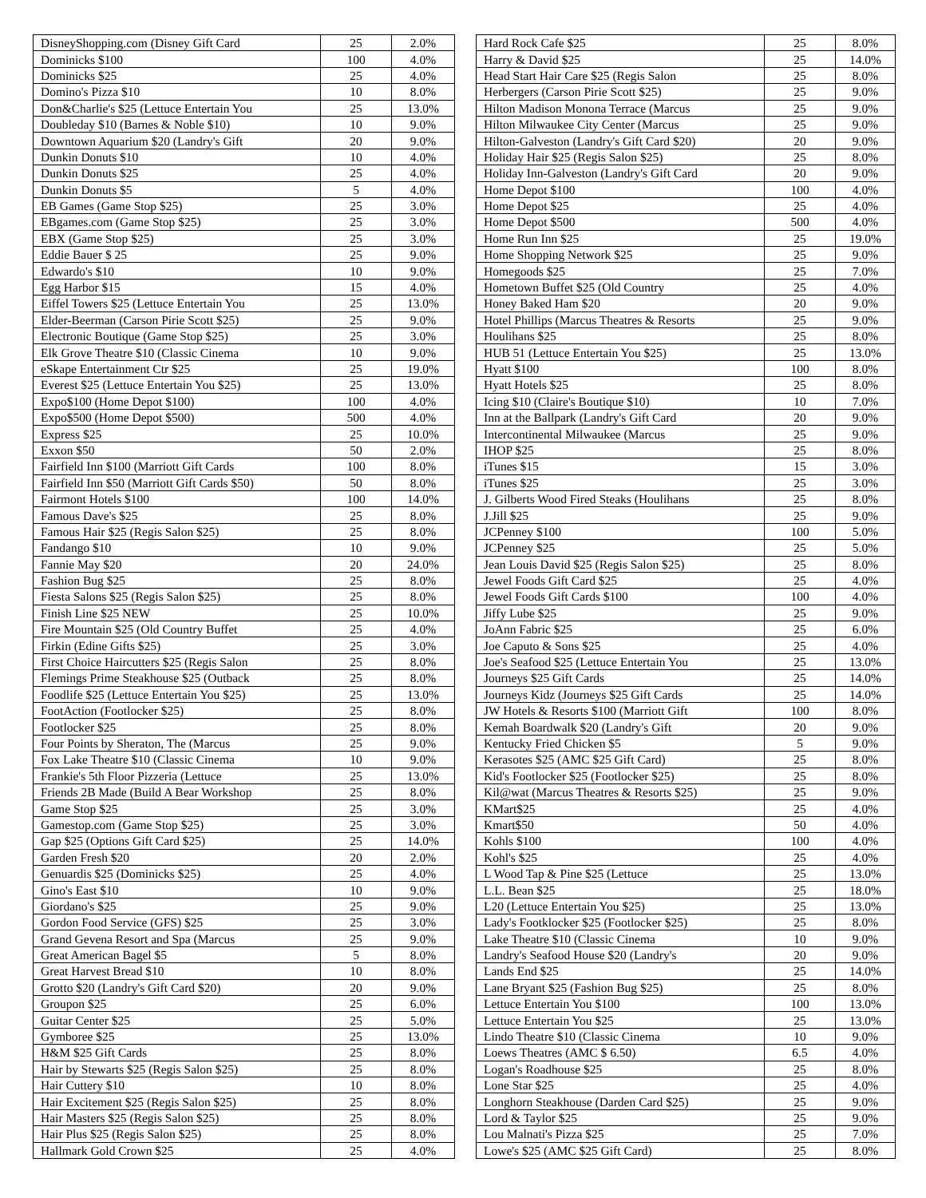| DisneyShopping.com (Disney Gift Card | 25 | 2.0% |
| Dominicks $100 | 100 | 4.0% |
| Dominicks $25 | 25 | 4.0% |
| Domino's Pizza $10 | 10 | 8.0% |
| Don&Charlie's $25 (Lettuce Entertain You | 25 | 13.0% |
| Doubleday $10 (Barnes & Noble $10) | 10 | 9.0% |
| Downtown Aquarium $20 (Landry's Gift | 20 | 9.0% |
| Dunkin Donuts $10 | 10 | 4.0% |
| Dunkin Donuts $25 | 25 | 4.0% |
| Dunkin Donuts $5 | 5 | 4.0% |
| EB Games (Game Stop $25) | 25 | 3.0% |
| EBgames.com (Game Stop $25) | 25 | 3.0% |
| EBX (Game Stop $25) | 25 | 3.0% |
| Eddie Bauer $ 25 | 25 | 9.0% |
| Edwardo's $10 | 10 | 9.0% |
| Egg Harbor $15 | 15 | 4.0% |
| Eiffel Towers $25 (Lettuce Entertain You | 25 | 13.0% |
| Elder-Beerman (Carson Pirie Scott $25) | 25 | 9.0% |
| Electronic Boutique (Game Stop $25) | 25 | 3.0% |
| Elk Grove Theatre $10 (Classic Cinema | 10 | 9.0% |
| eSkape Entertainment Ctr $25 | 25 | 19.0% |
| Everest $25 (Lettuce Entertain You $25) | 25 | 13.0% |
| Expo$100 (Home Depot $100) | 100 | 4.0% |
| Expo$500 (Home Depot $500) | 500 | 4.0% |
| Express $25 | 25 | 10.0% |
| Exxon $50 | 50 | 2.0% |
| Fairfield Inn $100 (Marriott Gift Cards | 100 | 8.0% |
| Fairfield Inn $50 (Marriott Gift Cards $50) | 50 | 8.0% |
| Fairmont Hotels $100 | 100 | 14.0% |
| Famous Dave's $25 | 25 | 8.0% |
| Famous Hair $25 (Regis Salon $25) | 25 | 8.0% |
| Fandango $10 | 10 | 9.0% |
| Fannie May $20 | 20 | 24.0% |
| Fashion Bug $25 | 25 | 8.0% |
| Fiesta Salons $25 (Regis Salon $25) | 25 | 8.0% |
| Finish Line $25 NEW | 25 | 10.0% |
| Fire Mountain $25 (Old Country Buffet | 25 | 4.0% |
| Firkin (Edine Gifts $25) | 25 | 3.0% |
| First Choice Haircutters $25 (Regis Salon | 25 | 8.0% |
| Flemings Prime Steakhouse $25 (Outback | 25 | 8.0% |
| Foodlife $25 (Lettuce Entertain You $25) | 25 | 13.0% |
| FootAction (Footlocker $25) | 25 | 8.0% |
| Footlocker $25 | 25 | 8.0% |
| Four Points by Sheraton, The (Marcus | 25 | 9.0% |
| Fox Lake Theatre $10 (Classic Cinema | 10 | 9.0% |
| Frankie's 5th Floor Pizzeria (Lettuce | 25 | 13.0% |
| Friends 2B Made (Build A Bear Workshop | 25 | 8.0% |
| Game Stop $25 | 25 | 3.0% |
| Gamestop.com (Game Stop $25) | 25 | 3.0% |
| Gap $25 (Options Gift Card $25) | 25 | 14.0% |
| Garden Fresh $20 | 20 | 2.0% |
| Genuardis $25 (Dominicks $25) | 25 | 4.0% |
| Gino's East $10 | 10 | 9.0% |
| Giordano's $25 | 25 | 9.0% |
| Gordon Food Service (GFS) $25 | 25 | 3.0% |
| Grand Gevena Resort and Spa (Marcus | 25 | 9.0% |
| Great American Bagel $5 | 5 | 8.0% |
| Great Harvest Bread $10 | 10 | 8.0% |
| Grotto $20 (Landry's Gift Card $20) | 20 | 9.0% |
| Groupon $25 | 25 | 6.0% |
| Guitar Center $25 | 25 | 5.0% |
| Gymboree $25 | 25 | 13.0% |
| H&M $25 Gift Cards | 25 | 8.0% |
| Hair by Stewarts $25 (Regis Salon $25) | 25 | 8.0% |
| Hair Cuttery $10 | 10 | 8.0% |
| Hair Excitement $25 (Regis Salon $25) | 25 | 8.0% |
| Hair Masters $25 (Regis Salon $25) | 25 | 8.0% |
| Hair Plus $25 (Regis Salon $25) | 25 | 8.0% |
| Hallmark Gold Crown $25 | 25 | 4.0% |
| Hard Rock Cafe $25 | 25 | 8.0% |
| Harry & David $25 | 25 | 14.0% |
| Head Start Hair Care $25 (Regis Salon | 25 | 8.0% |
| Herbergers (Carson Pirie Scott $25) | 25 | 9.0% |
| Hilton Madison Monona Terrace (Marcus | 25 | 9.0% |
| Hilton Milwaukee City Center (Marcus | 25 | 9.0% |
| Hilton-Galveston (Landry's Gift Card $20) | 20 | 9.0% |
| Holiday Hair $25 (Regis Salon $25) | 25 | 8.0% |
| Holiday Inn-Galveston (Landry's Gift Card | 20 | 9.0% |
| Home Depot $100 | 100 | 4.0% |
| Home Depot $25 | 25 | 4.0% |
| Home Depot $500 | 500 | 4.0% |
| Home Run Inn $25 | 25 | 19.0% |
| Home Shopping Network $25 | 25 | 9.0% |
| Homegoods $25 | 25 | 7.0% |
| Hometown Buffet $25 (Old Country | 25 | 4.0% |
| Honey Baked Ham $20 | 20 | 9.0% |
| Hotel Phillips (Marcus Theatres & Resorts | 25 | 9.0% |
| Houlihans $25 | 25 | 8.0% |
| HUB 51 (Lettuce Entertain You $25) | 25 | 13.0% |
| Hyatt $100 | 100 | 8.0% |
| Hyatt Hotels $25 | 25 | 8.0% |
| Icing $10 (Claire's Boutique $10) | 10 | 7.0% |
| Inn at the Ballpark (Landry's Gift Card | 20 | 9.0% |
| Intercontinental Milwaukee (Marcus | 25 | 9.0% |
| IHOP $25 | 25 | 8.0% |
| iTunes $15 | 15 | 3.0% |
| iTunes $25 | 25 | 3.0% |
| J. Gilberts Wood Fired Steaks (Houlihans | 25 | 8.0% |
| J.Jill $25 | 25 | 9.0% |
| JCPenney $100 | 100 | 5.0% |
| JCPenney $25 | 25 | 5.0% |
| Jean Louis David $25 (Regis Salon $25) | 25 | 8.0% |
| Jewel Foods Gift Card $25 | 25 | 4.0% |
| Jewel Foods Gift Cards $100 | 100 | 4.0% |
| Jiffy Lube $25 | 25 | 9.0% |
| JoAnn Fabric $25 | 25 | 6.0% |
| Joe Caputo & Sons $25 | 25 | 4.0% |
| Joe's Seafood $25 (Lettuce Entertain You | 25 | 13.0% |
| Journeys $25 Gift Cards | 25 | 14.0% |
| Journeys Kidz (Journeys $25 Gift Cards | 25 | 14.0% |
| JW Hotels & Resorts $100 (Marriott Gift | 100 | 8.0% |
| Kemah Boardwalk $20 (Landry's Gift | 20 | 9.0% |
| Kentucky Fried Chicken $5 | 5 | 9.0% |
| Kerasotes $25 (AMC $25 Gift Card) | 25 | 8.0% |
| Kid's Footlocker $25 (Footlocker $25) | 25 | 8.0% |
| Kil@wat (Marcus Theatres & Resorts $25) | 25 | 9.0% |
| KMart$25 | 25 | 4.0% |
| Kmart$50 | 50 | 4.0% |
| Kohls $100 | 100 | 4.0% |
| Kohl's $25 | 25 | 4.0% |
| L Wood Tap & Pine $25 (Lettuce | 25 | 13.0% |
| L.L. Bean $25 | 25 | 18.0% |
| L20 (Lettuce Entertain You $25) | 25 | 13.0% |
| Lady's Footklocker $25 (Footlocker $25) | 25 | 8.0% |
| Lake Theatre $10 (Classic Cinema | 10 | 9.0% |
| Landry's Seafood House $20 (Landry's | 20 | 9.0% |
| Lands End $25 | 25 | 14.0% |
| Lane Bryant $25 (Fashion Bug $25) | 25 | 8.0% |
| Lettuce Entertain You $100 | 100 | 13.0% |
| Lettuce Entertain You $25 | 25 | 13.0% |
| Lindo Theatre $10 (Classic Cinema | 10 | 9.0% |
| Loews Theatres (AMC $ 6.50) | 6.5 | 4.0% |
| Logan's Roadhouse $25 | 25 | 8.0% |
| Lone Star $25 | 25 | 4.0% |
| Longhorn Steakhouse (Darden Card $25) | 25 | 9.0% |
| Lord & Taylor $25 | 25 | 9.0% |
| Lou Malnati's Pizza $25 | 25 | 7.0% |
| Lowe's $25 (AMC $25 Gift Card) | 25 | 8.0% |